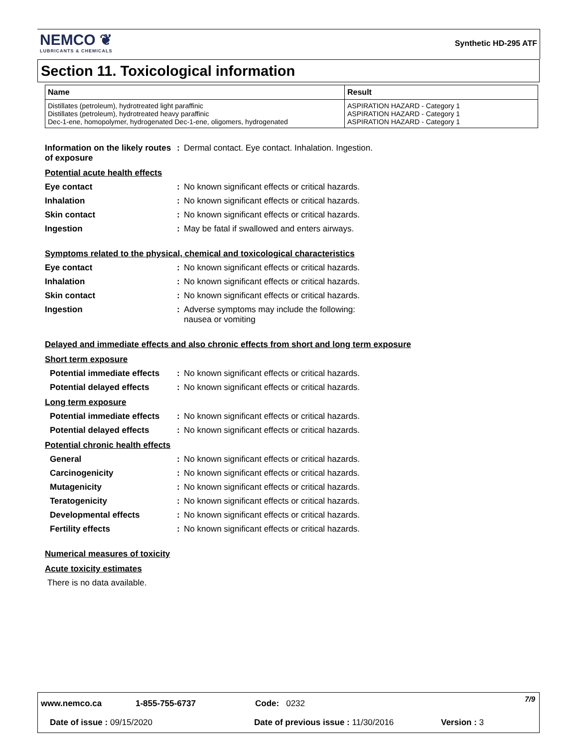NEMCO ❦
LUBRICANTS & CHEMICALS
Synthetic HD-295 ATF
Section 11. Toxicological information
| Name | Result |
| --- | --- |
| Distillates (petroleum), hydrotreated light paraffinic Distillates (petroleum), hydrotreated heavy paraffinic Dec-1-ene, homopolymer, hydrogenated Dec-1-ene, oligomers, hydrogenated | ASPIRATION HAZARD - Category 1 ASPIRATION HAZARD - Category 1 ASPIRATION HAZARD - Category 1 |
Information on the likely routes of exposure
: Dermal contact. Eye contact. Inhalation. Ingestion.
Potential acute health effects
Eye contact : No known significant effects or critical hazards.
Inhalation : No known significant effects or critical hazards.
Skin contact : No known significant effects or critical hazards.
Ingestion : May be fatal if swallowed and enters airways.
Symptoms related to the physical, chemical and toxicological characteristics
Eye contact : No known significant effects or critical hazards.
Inhalation : No known significant effects or critical hazards.
Skin contact : No known significant effects or critical hazards.
Ingestion : Adverse symptoms may include the following:
nausea or vomiting
Delayed and immediate effects and also chronic effects from short and long term exposure
Short term exposure
Potential immediate effects
: No known significant effects or critical hazards.
Potential delayed effects : No known significant effects or critical hazards.
Long term exposure
Potential immediate effects
: No known significant effects or critical hazards.
Potential delayed effects : No known significant effects or critical hazards.
Potential chronic health effects
General : No known significant effects or critical hazards.
Carcinogenicity : No known significant effects or critical hazards.
Mutagenicity : No known significant effects or critical hazards.
Teratogenicity : No known significant effects or critical hazards.
Developmental effects : No known significant effects or critical hazards.
Fertility effects : No known significant effects or critical hazards.
Numerical measures of toxicity
Acute toxicity estimates
There is no data available.
www.nemco.ca 1-855-755-6737 Code: 0232 7/9
Date of issue : 09/15/2020 Date of previous issue : 11/30/2016 Version : 3